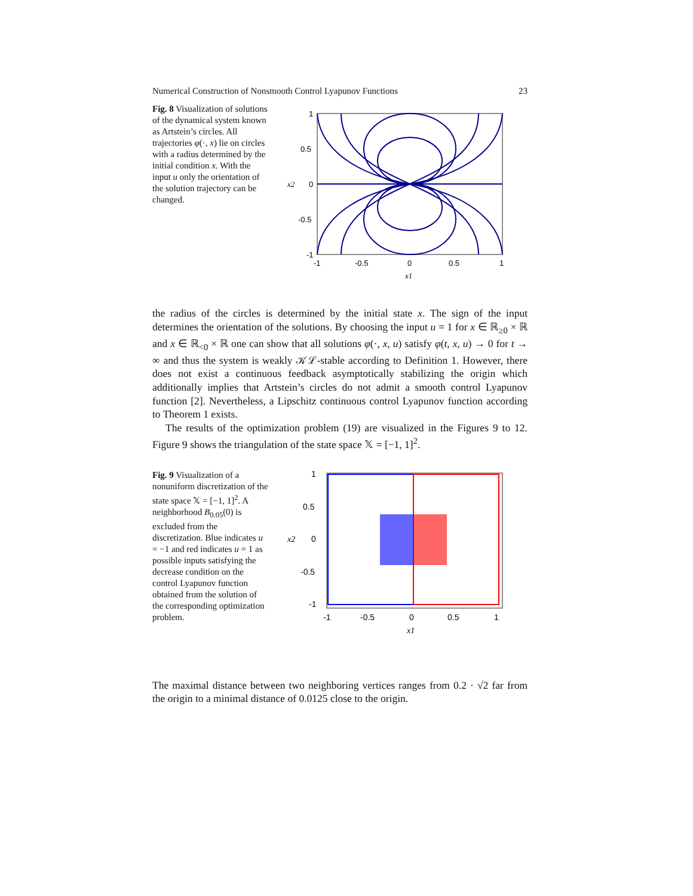Numerical Construction of Nonsmooth Control Lyapunov Functions 23
Fig. 8 Visualization of solutions of the dynamical system known as Artstein’s circles. All trajectories φ(·, x) lie on circles with a radius determined by the initial condition x. With the input u only the orientation of the solution trajectory can be changed.
1
0.5
0
-0.5
-1
-1
-0.5
0
0.5
1
x1
x2
the radius of the circles is determined by the initial state x. The sign of the input determines the orientation of the solutions. By choosing the input u = 1 for x ∈ ℝ<sub>≥0</sub> × ℝ and x ∈ ℝ<sub><0</sub> × ℝ one can show that all solutions φ(·, x, u) satisfy φ(t, x, u) → 0 for t → ∞ and thus the system is weakly 𝒦ℒ-stable according to Definition 1. However, there does not exist a continuous feedback asymptotically stabilizing the origin which additionally implies that Artstein’s circles do not admit a smooth control Lyapunov function [2]. Nevertheless, a Lipschitz continuous control Lyapunov function according to Theorem 1 exists.
The results of the optimization problem (19) are visualized in the Figures 9 to 12. Figure 9 shows the triangulation of the state space 𝕏 = [−1, 1]<sup>2</sup>.
Fig. 9 Visualization of a nonuniform discretization of the state space 𝕏 = [−1, 1]<sup>2</sup>. A neighborhood B<sub>0.05</sub>(0) is excluded from the discretization. Blue indicates u = −1 and red indicates u = 1 as possible inputs satisfying the decrease condition on the control Lyapunov function obtained from the solution of the corresponding optimization problem.
1
0.5
0
-0.5
-1
-1
-0.5
0
0.5
1
x1
x2
The maximal distance between two neighboring vertices ranges from 0.2 · √2 far from the origin to a minimal distance of 0.0125 close to the origin.